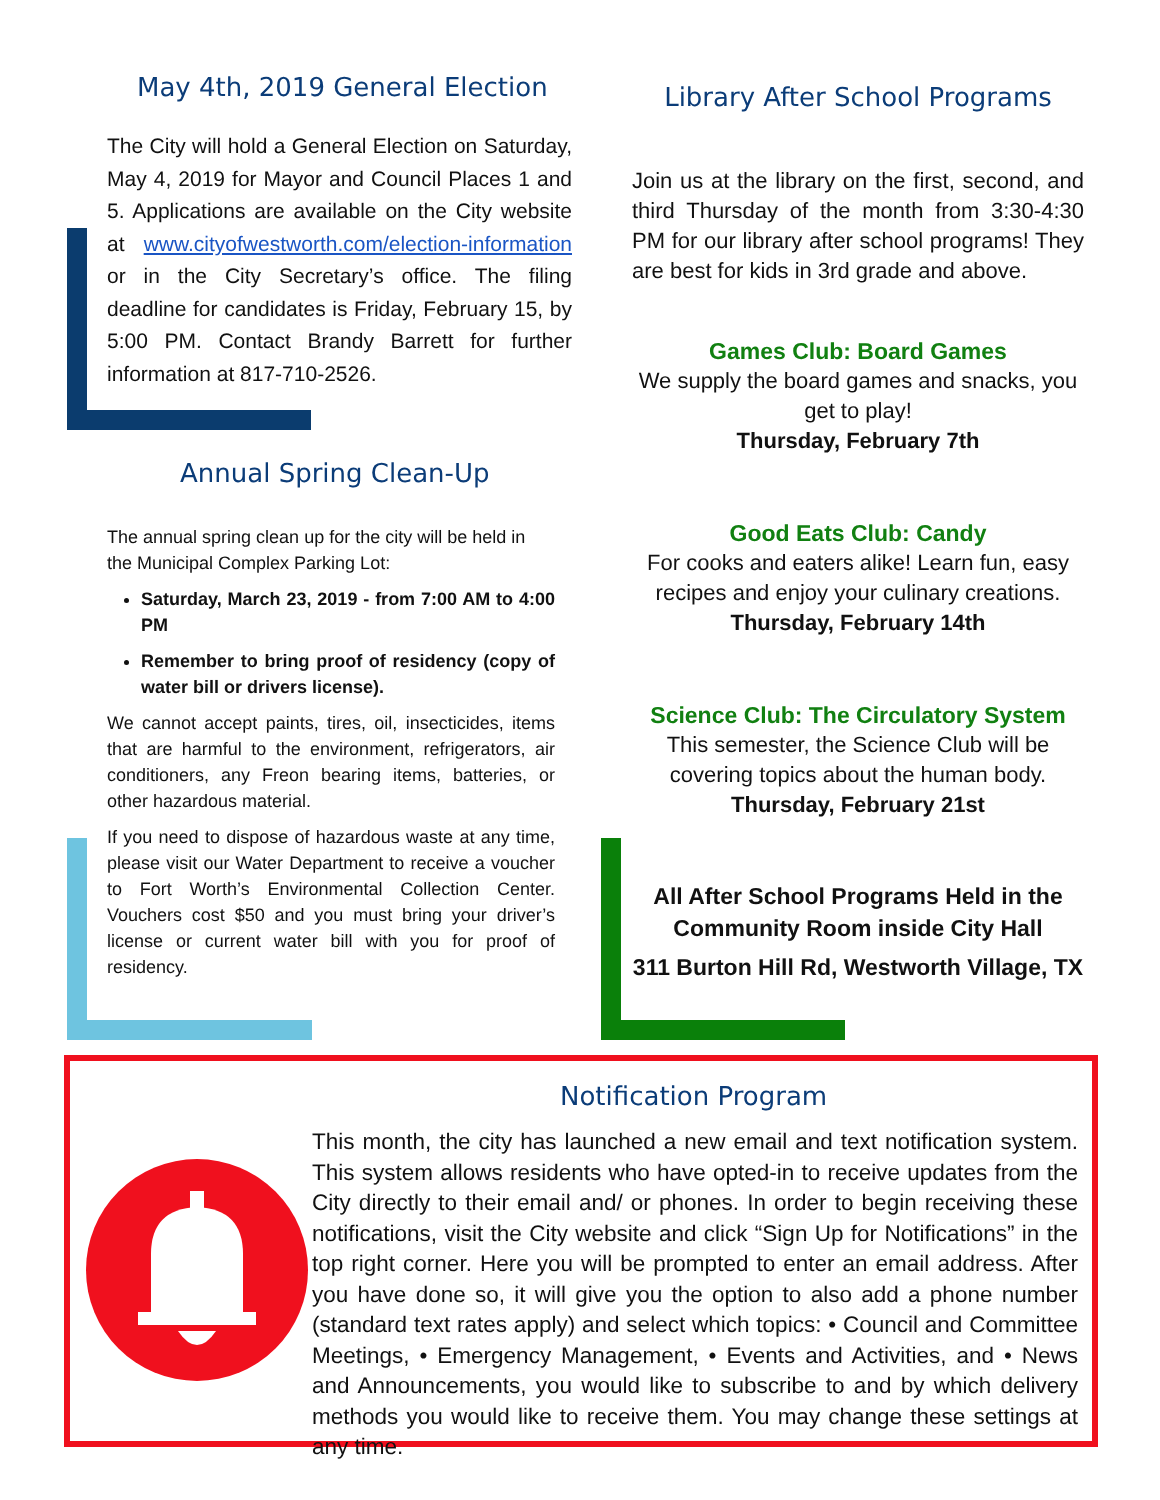May 4th, 2019 General Election
The City will hold a General Election on Saturday, May 4, 2019 for Mayor and Council Places 1 and 5. Applications are available on the City website at www.cityofwestworth.com/election-information or in the City Secretary’s office. The filing deadline for candidates is Friday, February 15, by 5:00 PM. Contact Brandy Barrett for further information at 817-710-2526.
Annual Spring Clean-Up
The annual spring clean up for the city will be held in the Municipal Complex Parking Lot:
Saturday, March 23, 2019 - from 7:00 AM to 4:00 PM
Remember to bring proof of residency (copy of water bill or drivers license).
We cannot accept paints, tires, oil, insecticides, items that are harmful to the environment, refrigerators, air conditioners, any Freon bearing items, batteries, or other hazardous material.
If you need to dispose of hazardous waste at any time, please visit our Water Department to receive a voucher to Fort Worth’s Environmental Collection Center. Vouchers cost $50 and you must bring your driver’s license or current water bill with you for proof of residency.
Library After School Programs
Join us at the library on the first, second, and third Thursday of the month from 3:30-4:30 PM for our library after school programs! They are best for kids in 3rd grade and above.
Games Club: Board Games
We supply the board games and snacks, you get to play!
Thursday, February 7th
Good Eats Club: Candy
For cooks and eaters alike! Learn fun, easy recipes and enjoy your culinary creations.
Thursday, February 14th
Science Club: The Circulatory System
This semester, the Science Club will be covering topics about the human body.
Thursday, February 21st
All After School Programs Held in the Community Room inside City Hall
311 Burton Hill Rd, Westworth Village, TX
Notification Program
This month, the city has launched a new email and text notification system. This system allows residents who have opted-in to receive updates from the City directly to their email and/ or phones. In order to begin receiving these notifications, visit the City website and click “Sign Up for Notifications” in the top right corner. Here you will be prompted to enter an email address. After you have done so, it will give you the option to also add a phone number (standard text rates apply) and select which topics: • Council and Committee Meetings, • Emergency Management, • Events and Activities, and • News and Announcements, you would like to subscribe to and by which delivery methods you would like to receive them. You may change these settings at any time.